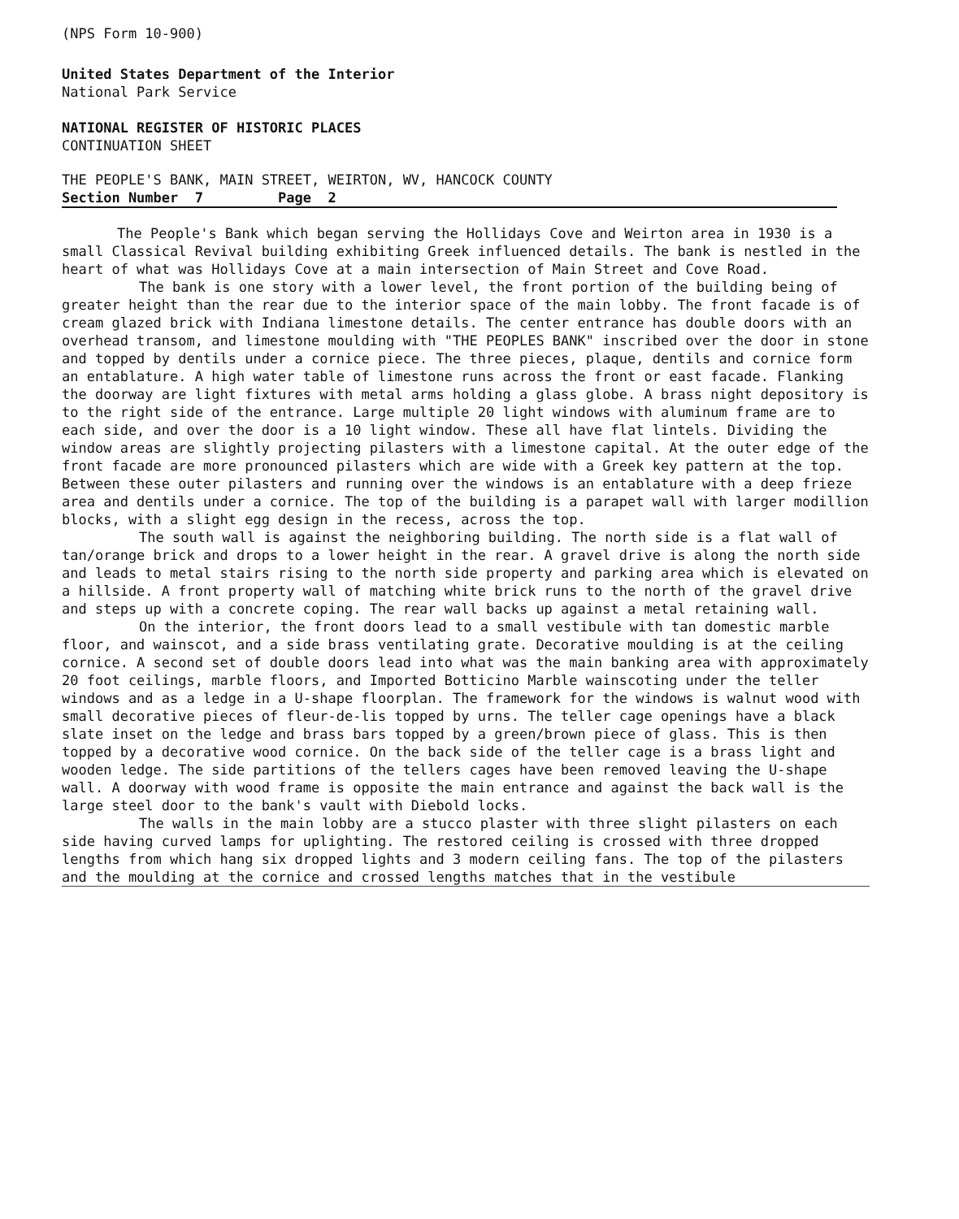(NPS Form 10-900)
United States Department of the Interior
National Park Service
NATIONAL REGISTER OF HISTORIC PLACES
CONTINUATION SHEET
THE PEOPLE'S BANK, MAIN STREET, WEIRTON, WV, HANCOCK COUNTY
Section Number 7 Page 2
The People's Bank which began serving the Hollidays Cove and Weirton area in 1930 is a small Classical Revival building exhibiting Greek influenced details. The bank is nestled in the heart of what was Hollidays Cove at a main intersection of Main Street and Cove Road.
The bank is one story with a lower level, the front portion of the building being of greater height than the rear due to the interior space of the main lobby. The front facade is of cream glazed brick with Indiana limestone details. The center entrance has double doors with an overhead transom, and limestone moulding with "THE PEOPLES BANK" inscribed over the door in stone and topped by dentils under a cornice piece. The three pieces, plaque, dentils and cornice form an entablature. A high water table of limestone runs across the front or east facade. Flanking the doorway are light fixtures with metal arms holding a glass globe. A brass night depository is to the right side of the entrance. Large multiple 20 light windows with aluminum frame are to each side, and over the door is a 10 light window. These all have flat lintels. Dividing the window areas are slightly projecting pilasters with a limestone capital. At the outer edge of the front facade are more pronounced pilasters which are wide with a Greek key pattern at the top. Between these outer pilasters and running over the windows is an entablature with a deep frieze area and dentils under a cornice. The top of the building is a parapet wall with larger modillion blocks, with a slight egg design in the recess, across the top.
The south wall is against the neighboring building. The north side is a flat wall of tan/orange brick and drops to a lower height in the rear. A gravel drive is along the north side and leads to metal stairs rising to the north side property and parking area which is elevated on a hillside. A front property wall of matching white brick runs to the north of the gravel drive and steps up with a concrete coping. The rear wall backs up against a metal retaining wall.
On the interior, the front doors lead to a small vestibule with tan domestic marble floor, and wainscot, and a side brass ventilating grate. Decorative moulding is at the ceiling cornice. A second set of double doors lead into what was the main banking area with approximately 20 foot ceilings, marble floors, and Imported Botticino Marble wainscoting under the teller windows and as a ledge in a U-shape floorplan. The framework for the windows is walnut wood with small decorative pieces of fleur-de-lis topped by urns. The teller cage openings have a black slate inset on the ledge and brass bars topped by a green/brown piece of glass. This is then topped by a decorative wood cornice. On the back side of the teller cage is a brass light and wooden ledge. The side partitions of the tellers cages have been removed leaving the U-shape wall. A doorway with wood frame is opposite the main entrance and against the back wall is the large steel door to the bank's vault with Diebold locks.
The walls in the main lobby are a stucco plaster with three slight pilasters on each side having curved lamps for uplighting. The restored ceiling is crossed with three dropped lengths from which hang six dropped lights and 3 modern ceiling fans. The top of the pilasters and the moulding at the cornice and crossed lengths matches that in the vestibule